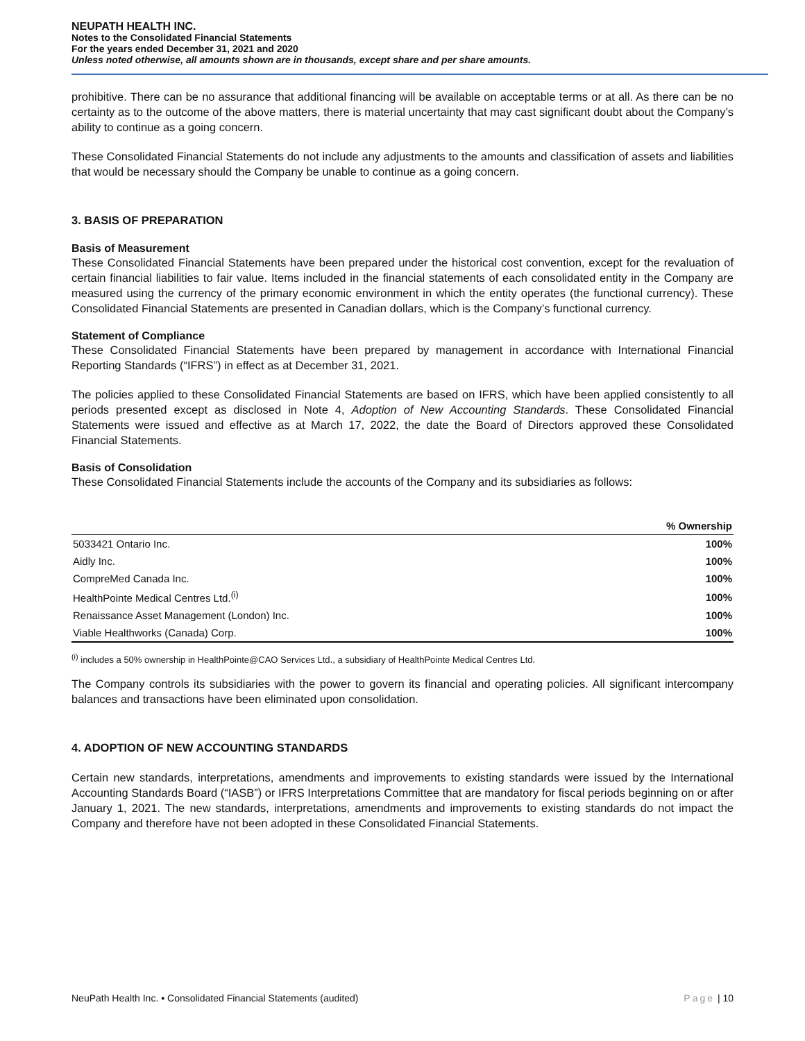NEUPATH HEALTH INC.
Notes to the Consolidated Financial Statements
For the years ended December 31, 2021 and 2020
Unless noted otherwise, all amounts shown are in thousands, except share and per share amounts.
prohibitive. There can be no assurance that additional financing will be available on acceptable terms or at all. As there can be no certainty as to the outcome of the above matters, there is material uncertainty that may cast significant doubt about the Company’s ability to continue as a going concern.
These Consolidated Financial Statements do not include any adjustments to the amounts and classification of assets and liabilities that would be necessary should the Company be unable to continue as a going concern.
3. BASIS OF PREPARATION
Basis of Measurement
These Consolidated Financial Statements have been prepared under the historical cost convention, except for the revaluation of certain financial liabilities to fair value. Items included in the financial statements of each consolidated entity in the Company are measured using the currency of the primary economic environment in which the entity operates (the functional currency). These Consolidated Financial Statements are presented in Canadian dollars, which is the Company’s functional currency.
Statement of Compliance
These Consolidated Financial Statements have been prepared by management in accordance with International Financial Reporting Standards (“IFRS”) in effect as at December 31, 2021.
The policies applied to these Consolidated Financial Statements are based on IFRS, which have been applied consistently to all periods presented except as disclosed in Note 4, Adoption of New Accounting Standards. These Consolidated Financial Statements were issued and effective as at March 17, 2022, the date the Board of Directors approved these Consolidated Financial Statements.
Basis of Consolidation
These Consolidated Financial Statements include the accounts of the Company and its subsidiaries as follows:
| | % Ownership |
| --- | --- |
| 5033421 Ontario Inc. | 100% |
| Aidly Inc. | 100% |
| CompreMed Canada Inc. | 100% |
| HealthPointe Medical Centres Ltd.<sup>(i)</sup> | 100% |
| Renaissance Asset Management (London) Inc. | 100% |
| Viable Healthworks (Canada) Corp. | 100% |
<sup>(i)</sup> includes a 50% ownership in HealthPointe@CAO Services Ltd., a subsidiary of HealthPointe Medical Centres Ltd.
The Company controls its subsidiaries with the power to govern its financial and operating policies. All significant intercompany balances and transactions have been eliminated upon consolidation.
4. ADOPTION OF NEW ACCOUNTING STANDARDS
Certain new standards, interpretations, amendments and improvements to existing standards were issued by the International Accounting Standards Board (“IASB”) or IFRS Interpretations Committee that are mandatory for fiscal periods beginning on or after January 1, 2021. The new standards, interpretations, amendments and improvements to existing standards do not impact the Company and therefore have not been adopted in these Consolidated Financial Statements.
NeuPath Health Inc. ▪ Consolidated Financial Statements (audited) Page | 10